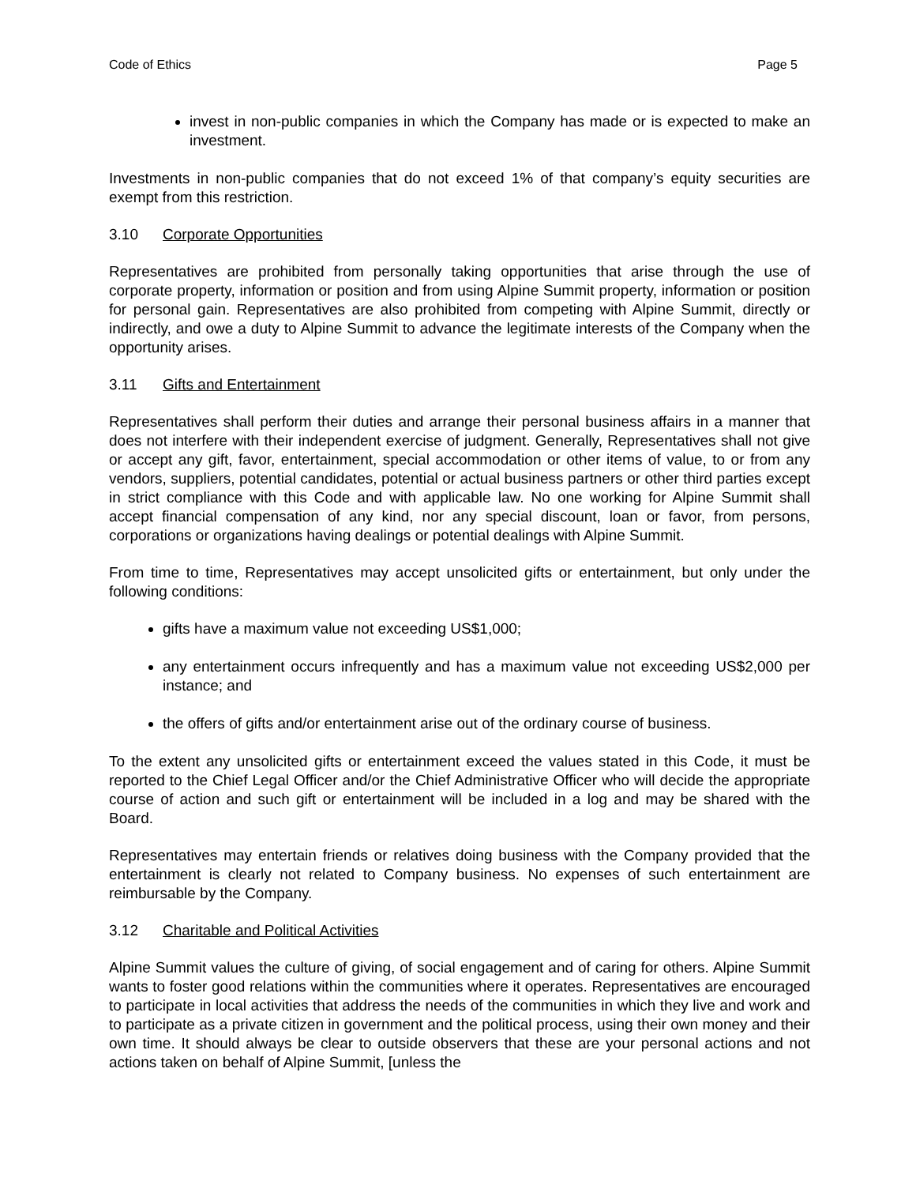Code of Ethics Page 5
invest in non-public companies in which the Company has made or is expected to make an investment.
Investments in non-public companies that do not exceed 1% of that company’s equity securities are exempt from this restriction.
3.10 Corporate Opportunities
Representatives are prohibited from personally taking opportunities that arise through the use of corporate property, information or position and from using Alpine Summit property, information or position for personal gain. Representatives are also prohibited from competing with Alpine Summit, directly or indirectly, and owe a duty to Alpine Summit to advance the legitimate interests of the Company when the opportunity arises.
3.11 Gifts and Entertainment
Representatives shall perform their duties and arrange their personal business affairs in a manner that does not interfere with their independent exercise of judgment. Generally, Representatives shall not give or accept any gift, favor, entertainment, special accommodation or other items of value, to or from any vendors, suppliers, potential candidates, potential or actual business partners or other third parties except in strict compliance with this Code and with applicable law. No one working for Alpine Summit shall accept financial compensation of any kind, nor any special discount, loan or favor, from persons, corporations or organizations having dealings or potential dealings with Alpine Summit.
From time to time, Representatives may accept unsolicited gifts or entertainment, but only under the following conditions:
gifts have a maximum value not exceeding US$1,000;
any entertainment occurs infrequently and has a maximum value not exceeding US$2,000 per instance; and
the offers of gifts and/or entertainment arise out of the ordinary course of business.
To the extent any unsolicited gifts or entertainment exceed the values stated in this Code, it must be reported to the Chief Legal Officer and/or the Chief Administrative Officer who will decide the appropriate course of action and such gift or entertainment will be included in a log and may be shared with the Board.
Representatives may entertain friends or relatives doing business with the Company provided that the entertainment is clearly not related to Company business. No expenses of such entertainment are reimbursable by the Company.
3.12 Charitable and Political Activities
Alpine Summit values the culture of giving, of social engagement and of caring for others. Alpine Summit wants to foster good relations within the communities where it operates. Representatives are encouraged to participate in local activities that address the needs of the communities in which they live and work and to participate as a private citizen in government and the political process, using their own money and their own time. It should always be clear to outside observers that these are your personal actions and not actions taken on behalf of Alpine Summit, [unless the